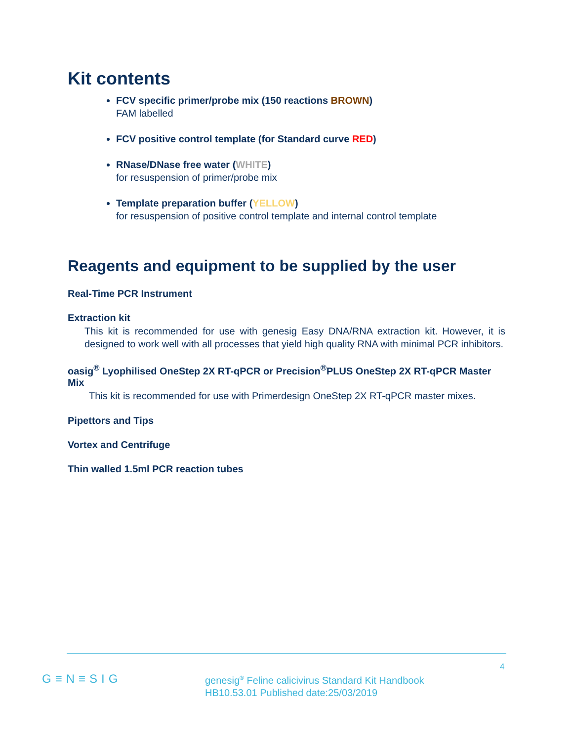Kit contents
FCV specific primer/probe mix (150 reactions BROWN)
FAM labelled
FCV positive control template (for Standard curve RED)
RNase/DNase free water (WHITE)
for resuspension of primer/probe mix
Template preparation buffer (YELLOW)
for resuspension of positive control template and internal control template
Reagents and equipment to be supplied by the user
Real-Time PCR Instrument
Extraction kit
This kit is recommended for use with genesig Easy DNA/RNA extraction kit. However, it is designed to work well with all processes that yield high quality RNA with minimal PCR inhibitors.
oasig<sup>®</sup> Lyophilised OneStep 2X RT-qPCR or Precision<sup>®</sup>PLUS OneStep 2X RT-qPCR Master Mix
This kit is recommended for use with Primerdesign OneStep 2X RT-qPCR master mixes.
Pipettors and Tips
Vortex and Centrifuge
Thin walled 1.5ml PCR reaction tubes
4
G≡N≡SIG
genesig<sup>®</sup> Feline calicivirus Standard Kit Handbook
HB10.53.01 Published date:25/03/2019